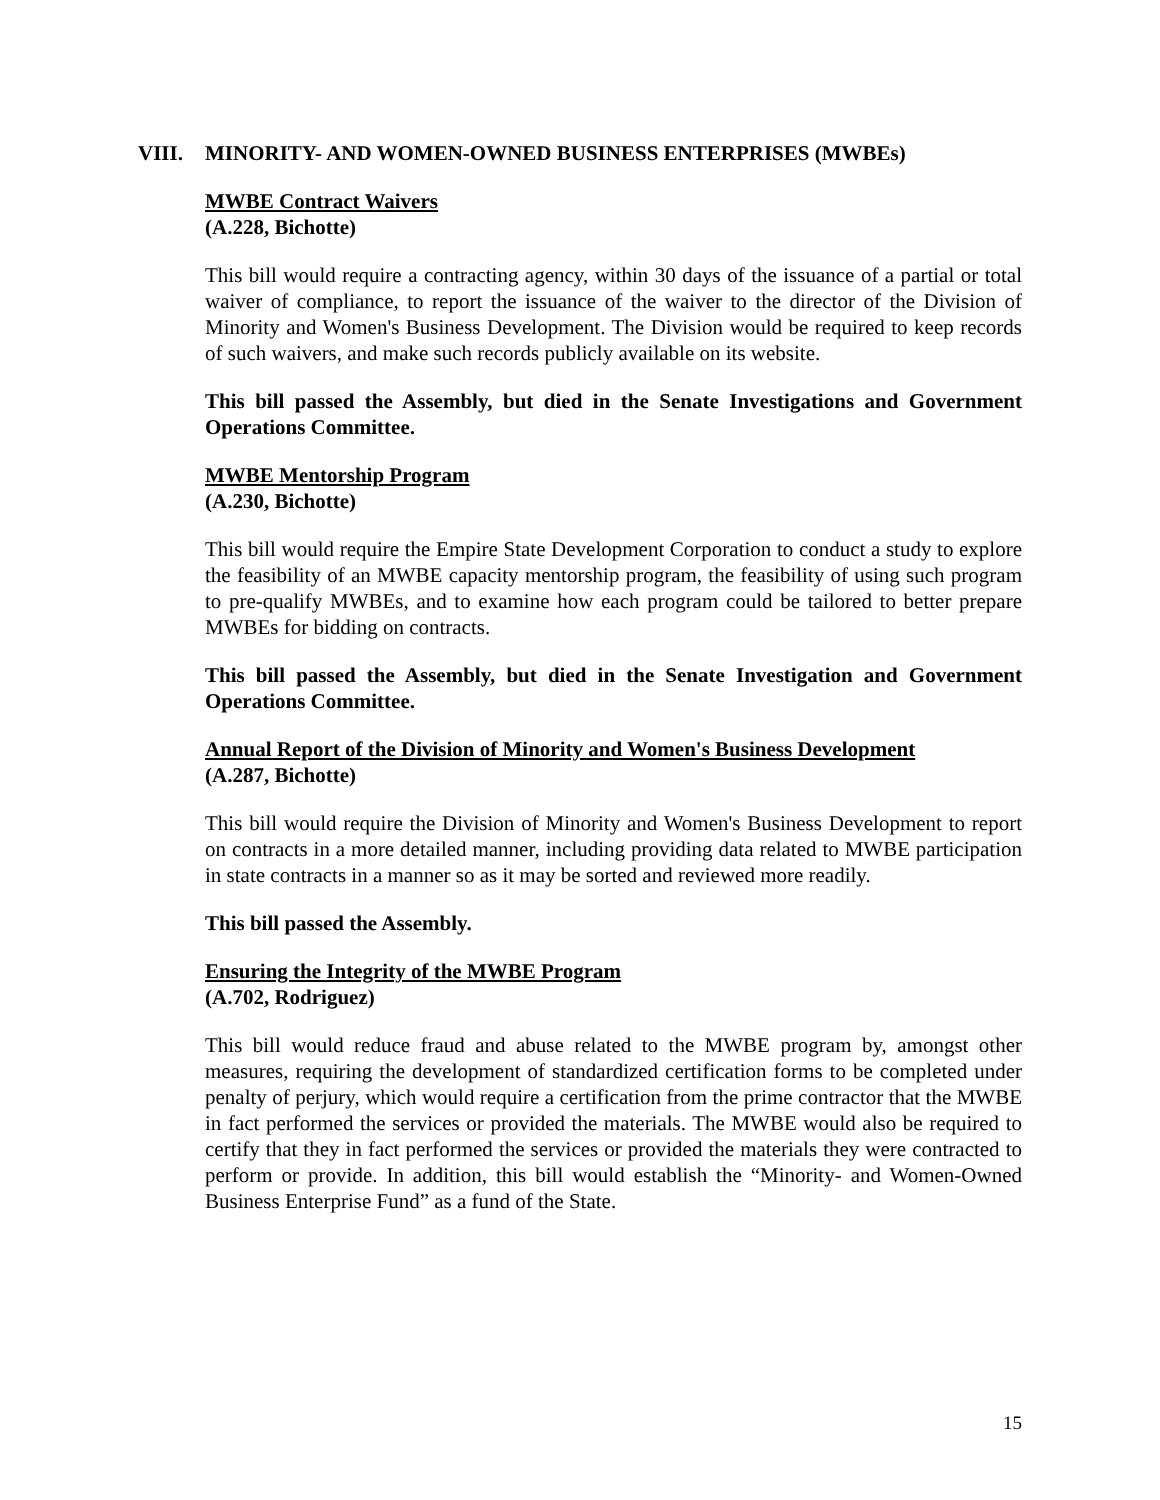VIII. MINORITY- AND WOMEN-OWNED BUSINESS ENTERPRISES (MWBEs)
MWBE Contract Waivers
(A.228, Bichotte)
This bill would require a contracting agency, within 30 days of the issuance of a partial or total waiver of compliance, to report the issuance of the waiver to the director of the Division of Minority and Women's Business Development. The Division would be required to keep records of such waivers, and make such records publicly available on its website.
This bill passed the Assembly, but died in the Senate Investigations and Government Operations Committee.
MWBE Mentorship Program
(A.230, Bichotte)
This bill would require the Empire State Development Corporation to conduct a study to explore the feasibility of an MWBE capacity mentorship program, the feasibility of using such program to pre-qualify MWBEs, and to examine how each program could be tailored to better prepare MWBEs for bidding on contracts.
This bill passed the Assembly, but died in the Senate Investigation and Government Operations Committee.
Annual Report of the Division of Minority and Women's Business Development
(A.287, Bichotte)
This bill would require the Division of Minority and Women's Business Development to report on contracts in a more detailed manner, including providing data related to MWBE participation in state contracts in a manner so as it may be sorted and reviewed more readily.
This bill passed the Assembly.
Ensuring the Integrity of the MWBE Program
(A.702, Rodriguez)
This bill would reduce fraud and abuse related to the MWBE program by, amongst other measures, requiring the development of standardized certification forms to be completed under penalty of perjury, which would require a certification from the prime contractor that the MWBE in fact performed the services or provided the materials. The MWBE would also be required to certify that they in fact performed the services or provided the materials they were contracted to perform or provide. In addition, this bill would establish the “Minority- and Women-Owned Business Enterprise Fund” as a fund of the State.
15